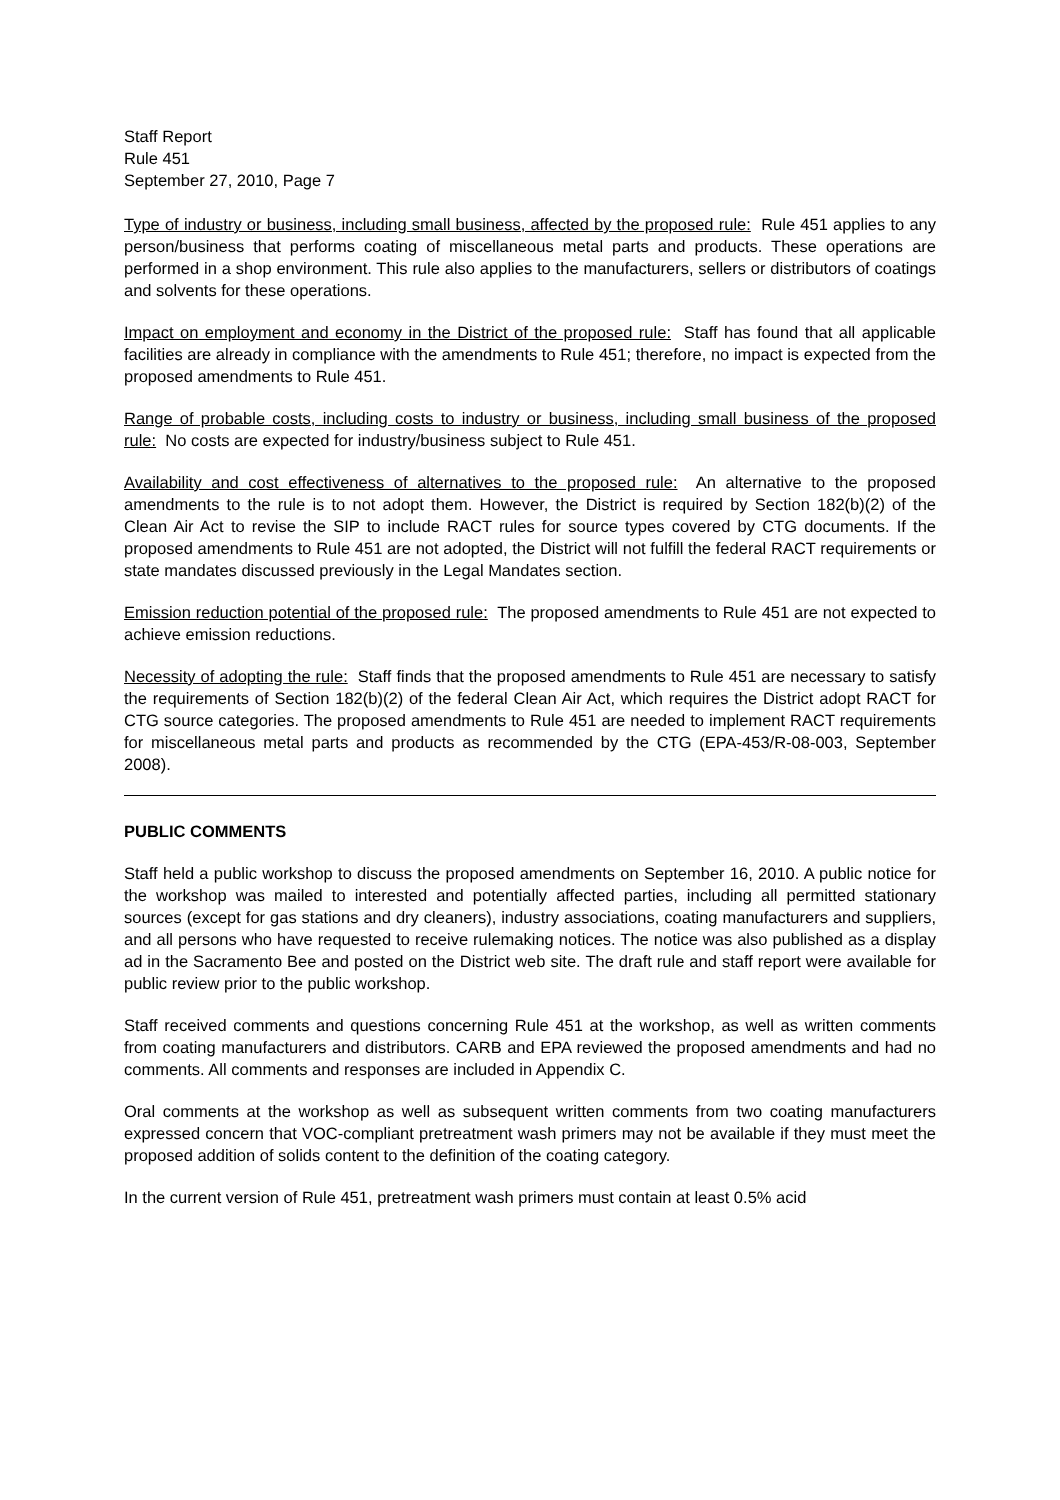Staff Report
Rule 451
September 27, 2010, Page 7
Type of industry or business, including small business, affected by the proposed rule: Rule 451 applies to any person/business that performs coating of miscellaneous metal parts and products. These operations are performed in a shop environment. This rule also applies to the manufacturers, sellers or distributors of coatings and solvents for these operations.
Impact on employment and economy in the District of the proposed rule: Staff has found that all applicable facilities are already in compliance with the amendments to Rule 451; therefore, no impact is expected from the proposed amendments to Rule 451.
Range of probable costs, including costs to industry or business, including small business of the proposed rule: No costs are expected for industry/business subject to Rule 451.
Availability and cost effectiveness of alternatives to the proposed rule: An alternative to the proposed amendments to the rule is to not adopt them. However, the District is required by Section 182(b)(2) of the Clean Air Act to revise the SIP to include RACT rules for source types covered by CTG documents. If the proposed amendments to Rule 451 are not adopted, the District will not fulfill the federal RACT requirements or state mandates discussed previously in the Legal Mandates section.
Emission reduction potential of the proposed rule: The proposed amendments to Rule 451 are not expected to achieve emission reductions.
Necessity of adopting the rule: Staff finds that the proposed amendments to Rule 451 are necessary to satisfy the requirements of Section 182(b)(2) of the federal Clean Air Act, which requires the District adopt RACT for CTG source categories. The proposed amendments to Rule 451 are needed to implement RACT requirements for miscellaneous metal parts and products as recommended by the CTG (EPA-453/R-08-003, September 2008).
PUBLIC COMMENTS
Staff held a public workshop to discuss the proposed amendments on September 16, 2010. A public notice for the workshop was mailed to interested and potentially affected parties, including all permitted stationary sources (except for gas stations and dry cleaners), industry associations, coating manufacturers and suppliers, and all persons who have requested to receive rulemaking notices. The notice was also published as a display ad in the Sacramento Bee and posted on the District web site. The draft rule and staff report were available for public review prior to the public workshop.
Staff received comments and questions concerning Rule 451 at the workshop, as well as written comments from coating manufacturers and distributors. CARB and EPA reviewed the proposed amendments and had no comments. All comments and responses are included in Appendix C.
Oral comments at the workshop as well as subsequent written comments from two coating manufacturers expressed concern that VOC-compliant pretreatment wash primers may not be available if they must meet the proposed addition of solids content to the definition of the coating category.
In the current version of Rule 451, pretreatment wash primers must contain at least 0.5% acid